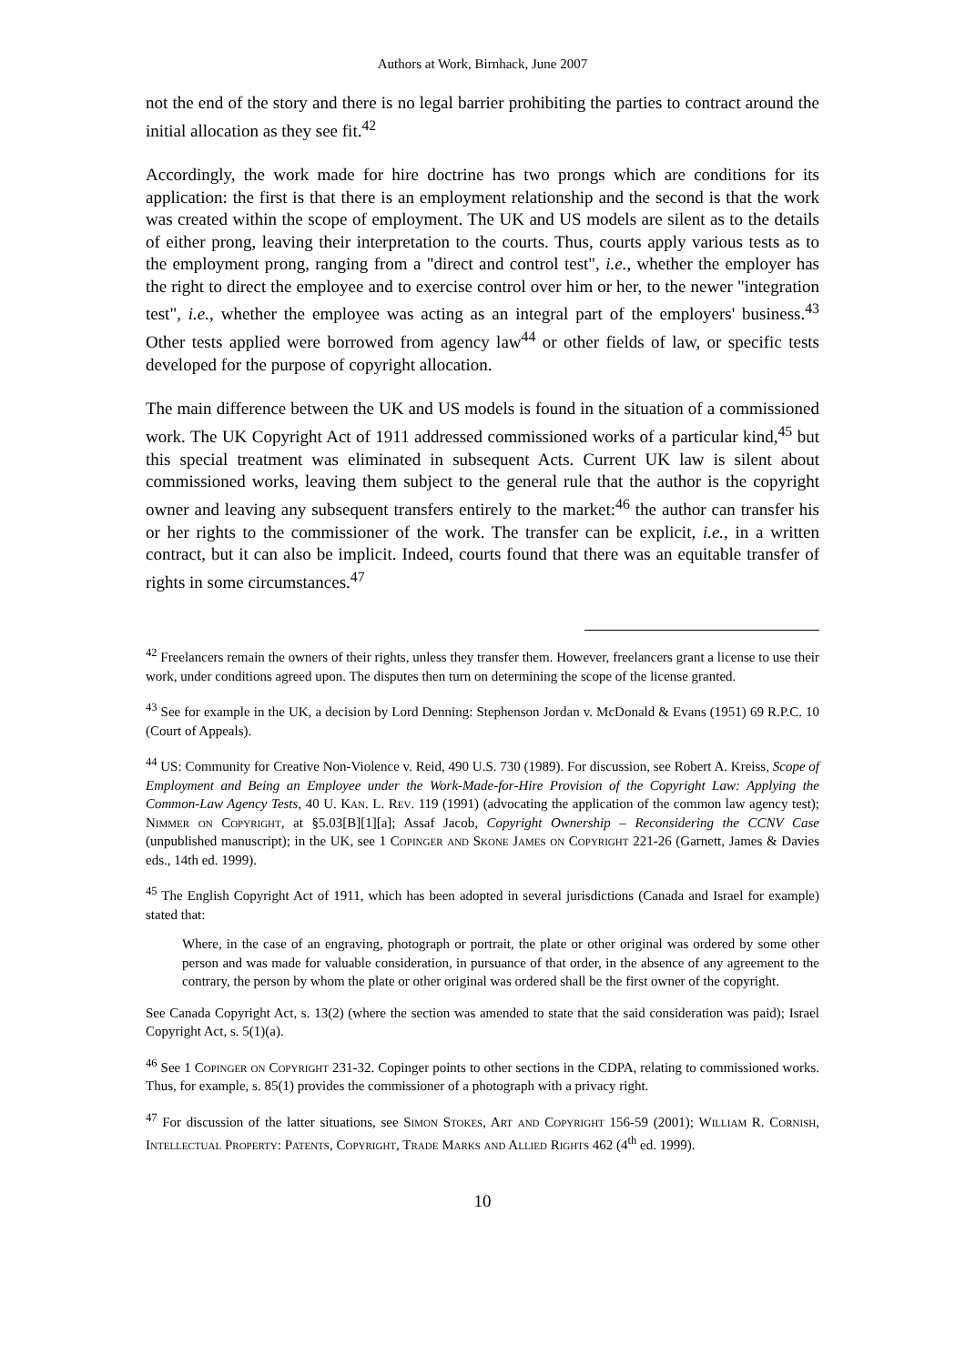Authors at Work, Birnhack, June 2007
not the end of the story and there is no legal barrier prohibiting the parties to contract around the initial allocation as they see fit.<sup>42</sup>
Accordingly, the work made for hire doctrine has two prongs which are conditions for its application: the first is that there is an employment relationship and the second is that the work was created within the scope of employment. The UK and US models are silent as to the details of either prong, leaving their interpretation to the courts. Thus, courts apply various tests as to the employment prong, ranging from a "direct and control test", i.e., whether the employer has the right to direct the employee and to exercise control over him or her, to the newer "integration test", i.e., whether the employee was acting as an integral part of the employers' business.<sup>43</sup> Other tests applied were borrowed from agency law<sup>44</sup> or other fields of law, or specific tests developed for the purpose of copyright allocation.
The main difference between the UK and US models is found in the situation of a commissioned work. The UK Copyright Act of 1911 addressed commissioned works of a particular kind,<sup>45</sup> but this special treatment was eliminated in subsequent Acts. Current UK law is silent about commissioned works, leaving them subject to the general rule that the author is the copyright owner and leaving any subsequent transfers entirely to the market:<sup>46</sup> the author can transfer his or her rights to the commissioner of the work. The transfer can be explicit, i.e., in a written contract, but it can also be implicit. Indeed, courts found that there was an equitable transfer of rights in some circumstances.<sup>47</sup>
<sup>42</sup> Freelancers remain the owners of their rights, unless they transfer them. However, freelancers grant a license to use their work, under conditions agreed upon. The disputes then turn on determining the scope of the license granted.
<sup>43</sup> See for example in the UK, a decision by Lord Denning: Stephenson Jordan v. McDonald & Evans (1951) 69 R.P.C. 10 (Court of Appeals).
<sup>44</sup> US: Community for Creative Non-Violence v. Reid, 490 U.S. 730 (1989). For discussion, see Robert A. Kreiss, Scope of Employment and Being an Employee under the Work-Made-for-Hire Provision of the Copyright Law: Applying the Common-Law Agency Tests, 40 U. Kan. L. Rev. 119 (1991) (advocating the application of the common law agency test); Nimmer on Copyright, at §5.03[B][1][a]; Assaf Jacob, Copyright Ownership – Reconsidering the CCNV Case (unpublished manuscript); in the UK, see 1 Copinger and Skone James on Copyright 221-26 (Garnett, James & Davies eds., 14th ed. 1999).
<sup>45</sup> The English Copyright Act of 1911, which has been adopted in several jurisdictions (Canada and Israel for example) stated that:
Where, in the case of an engraving, photograph or portrait, the plate or other original was ordered by some other person and was made for valuable consideration, in pursuance of that order, in the absence of any agreement to the contrary, the person by whom the plate or other original was ordered shall be the first owner of the copyright.
See Canada Copyright Act, s. 13(2) (where the section was amended to state that the said consideration was paid); Israel Copyright Act, s. 5(1)(a).
<sup>46</sup> See 1 Copinger on Copyright 231-32. Copinger points to other sections in the CDPA, relating to commissioned works. Thus, for example, s. 85(1) provides the commissioner of a photograph with a privacy right.
<sup>47</sup> For discussion of the latter situations, see Simon Stokes, Art and Copyright 156-59 (2001); William R. Cornish, Intellectual Property: Patents, Copyright, Trade Marks and Allied Rights 462 (4<sup>th</sup> ed. 1999).
10